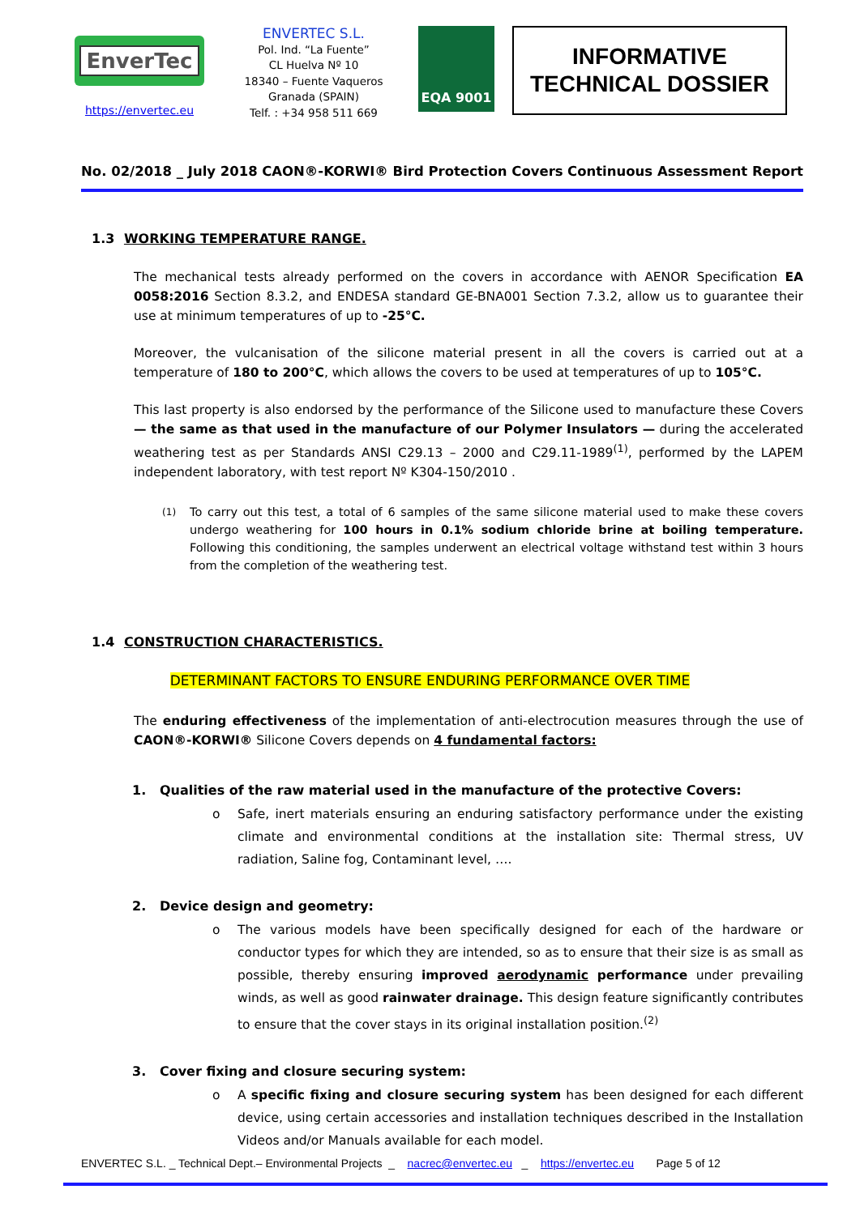EnverTec
https://envertec.eu
ENVERTEC S.L.
Pol. Ind. “La Fuente”
CL Huelva Nº 10
18340 – Fuente Vaqueros
Granada (SPAIN)
Telf. : +34 958 511 669
EQA 9001
INFORMATIVE
TECHNICAL DOSSIER
No. 02/2018 _ July 2018 CAON®-KORWI® Bird Protection Covers Continuous Assessment Report
1.3 WORKING TEMPERATURE RANGE.
The mechanical tests already performed on the covers in accordance with AENOR Specification EA 0058:2016 Section 8.3.2, and ENDESA standard GE-BNA001 Section 7.3.2, allow us to guarantee their use at minimum temperatures of up to -25°C.
Moreover, the vulcanisation of the silicone material present in all the covers is carried out at a temperature of 180 to 200°C, which allows the covers to be used at temperatures of up to 105°C.
This last property is also endorsed by the performance of the Silicone used to manufacture these Covers — the same as that used in the manufacture of our Polymer Insulators — during the accelerated weathering test as per Standards ANSI C29.13 – 2000 and C29.11-1989<sup>(1)</sup>, performed by the LAPEM independent laboratory, with test report Nº K304-150/2010 .
<sup>(1)</sup>
To carry out this test, a total of 6 samples of the same silicone material used to make these covers undergo weathering for 100 hours in 0.1% sodium chloride brine at boiling temperature. Following this conditioning, the samples underwent an electrical voltage withstand test within 3 hours from the completion of the weathering test.
1.4 CONSTRUCTION CHARACTERISTICS.
DETERMINANT FACTORS TO ENSURE ENDURING PERFORMANCE OVER TIME
The enduring effectiveness of the implementation of anti-electrocution measures through the use of CAON®-KORWI® Silicone Covers depends on 4 fundamental factors:
1. Qualities of the raw material used in the manufacture of the protective Covers:
o
Safe, inert materials ensuring an enduring satisfactory performance under the existing climate and environmental conditions at the installation site: Thermal stress, UV radiation, Saline fog, Contaminant level, ….
2. Device design and geometry:
o
The various models have been specifically designed for each of the hardware or conductor types for which they are intended, so as to ensure that their size is as small as possible, thereby ensuring improved aerodynamic performance under prevailing winds, as well as good rainwater drainage. This design feature significantly contributes to ensure that the cover stays in its original installation position.<sup>(2)</sup>
3. Cover fixing and closure securing system:
o
A specific fixing and closure securing system has been designed for each different device, using certain accessories and installation techniques described in the Installation Videos and/or Manuals available for each model.
ENVERTEC S.L. _ Technical Dept.– Environmental Projects _ nacrec@envertec.eu _ https://envertec.eu Page 5 of 12